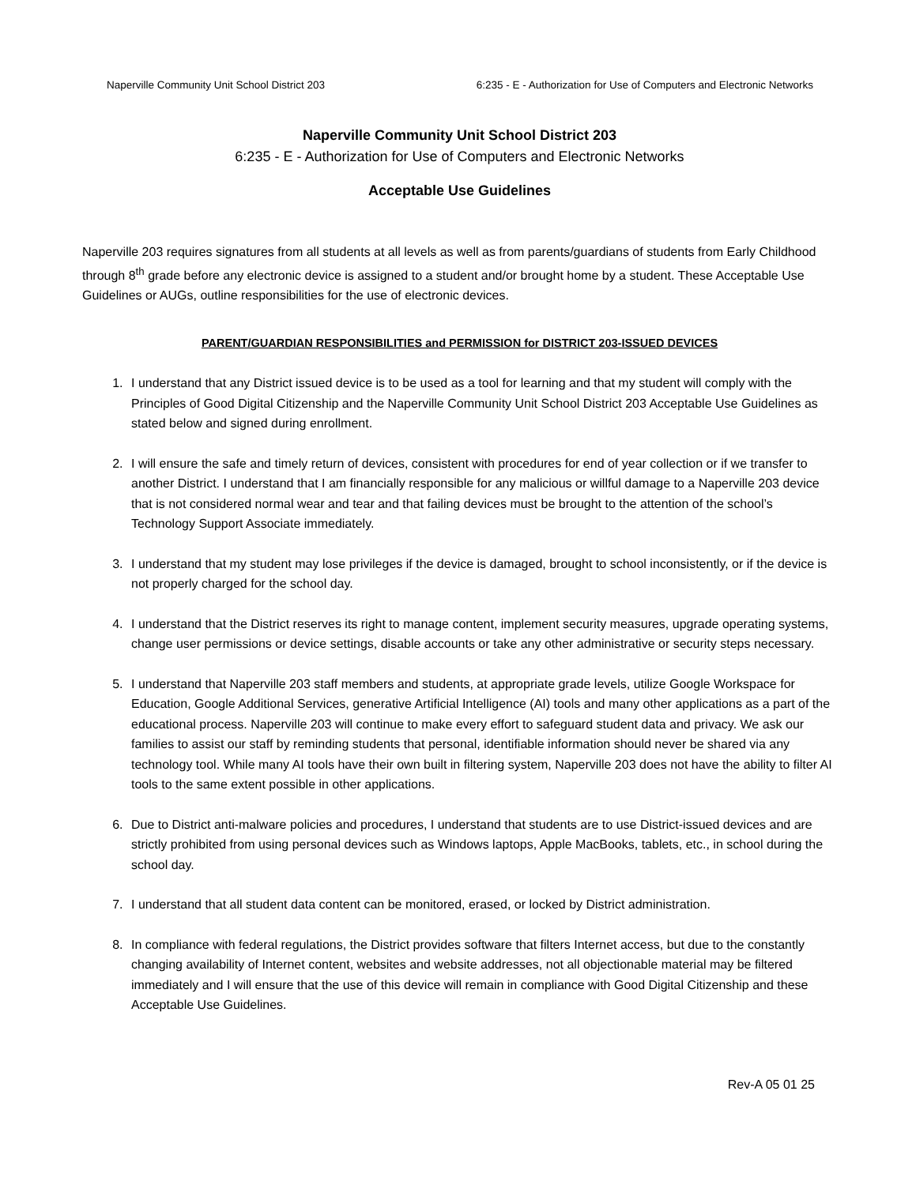Naperville Community Unit School District 203 6:235 - E - Authorization for Use of Computers and Electronic Networks
Naperville Community Unit School District 203
6:235 - E - Authorization for Use of Computers and Electronic Networks
Acceptable Use Guidelines
Naperville 203 requires signatures from all students at all levels as well as from parents/guardians of students from Early Childhood through 8<sup>th</sup> grade before any electronic device is assigned to a student and/or brought home by a student. These Acceptable Use Guidelines or AUGs, outline responsibilities for the use of electronic devices.
PARENT/GUARDIAN RESPONSIBILITIES and PERMISSION for DISTRICT 203-ISSUED DEVICES
1. I understand that any District issued device is to be used as a tool for learning and that my student will comply with the Principles of Good Digital Citizenship and the Naperville Community Unit School District 203 Acceptable Use Guidelines as stated below and signed during enrollment.
2. I will ensure the safe and timely return of devices, consistent with procedures for end of year collection or if we transfer to another District. I understand that I am financially responsible for any malicious or willful damage to a Naperville 203 device that is not considered normal wear and tear and that failing devices must be brought to the attention of the school’s Technology Support Associate immediately.
3. I understand that my student may lose privileges if the device is damaged, brought to school inconsistently, or if the device is not properly charged for the school day.
4. I understand that the District reserves its right to manage content, implement security measures, upgrade operating systems, change user permissions or device settings, disable accounts or take any other administrative or security steps necessary.
5. I understand that Naperville 203 staff members and students, at appropriate grade levels, utilize Google Workspace for Education, Google Additional Services, generative Artificial Intelligence (AI) tools and many other applications as a part of the educational process. Naperville 203 will continue to make every effort to safeguard student data and privacy. We ask our families to assist our staff by reminding students that personal, identifiable information should never be shared via any technology tool. While many AI tools have their own built in filtering system, Naperville 203 does not have the ability to filter AI tools to the same extent possible in other applications.
6. Due to District anti-malware policies and procedures, I understand that students are to use District-issued devices and are strictly prohibited from using personal devices such as Windows laptops, Apple MacBooks, tablets, etc., in school during the school day.
7. I understand that all student data content can be monitored, erased, or locked by District administration.
8. In compliance with federal regulations, the District provides software that filters Internet access, but due to the constantly changing availability of Internet content, websites and website addresses, not all objectionable material may be filtered immediately and I will ensure that the use of this device will remain in compliance with Good Digital Citizenship and these Acceptable Use Guidelines.
Rev-A 05 01 25